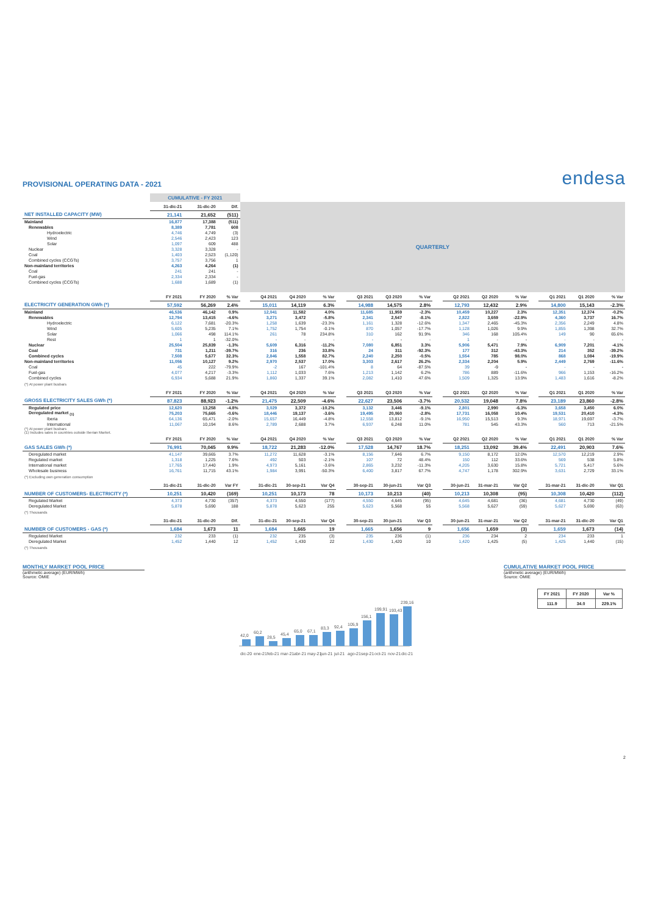PROVISIONAL OPERATING DATA - 2021
endesa
| | CUMULATIVE - FY 2021 | | | | | | | | | | | | | | | | | | |
| | 31-dic-21 | 31-dic-20 | Dif. | QUARTERLY | | | | | | | | | | | | | | | |
| NET INSTALLED CAPACITY (MW) | 21,141 | 21,652 | (511) | | | | | | | | | | | | | | | | |
| Mainland | 16,877 | 17,388 | (511) | | | | | | | | | | | | | | | | |
| Renewables | 8,389 | 7,781 | 608 | | | | | | | | | | | | | | | | |
| Hydroelectric | 4,746 | 4,749 | (3) | | | | | | | | | | | | | | | | |
| Wind | 2,546 | 2,423 | 123 | | | | | | | | | | | | | | | | |
| Solar | 1,097 | 609 | 488 | | | | | | | | | | | | | | | | |
| Nuclear | 3,328 | 3,328 | - | | | | | | | | | | | | | | | | |
| Coal | 1,403 | 2,523 | (1,120) | | | | | | | | | | | | | | | | |
| Combined cycles (CCGTs) | 3,757 | 3,756 | 1 | | | | | | | | | | | | | | | | |
| Non-mainland territories | 4,263 | 4,264 | (1) | | | | | | | | | | | | | | | | |
| Coal | 241 | 241 | - | | | | | | | | | | | | | | | | |
| Fuel-gas | 2,334 | 2,334 | - | | | | | | | | | | | | | | | | |
| Combined cycles (CCGTs) | 1,688 | 1,689 | (1) | | | | | | | | | | | | | | | | |
| | FY 2021 | FY 2020 | % Var | | Q4 2021 | Q4 2020 | % Var | | Q3 2021 | Q3 2020 | % Var | | Q2 2021 | Q2 2020 | % Var | | Q1 2021 | Q1 2020 | % Var |
| ELECTRICITY GENERATION GWh (*) | 57,592 | 56,269 | 2.4% | | 15,011 | 14,119 | 6.3% | | 14,988 | 14,575 | 2.8% | | 12,793 | 12,432 | 2.9% | | 14,800 | 15,143 | -2.3% |
| Mainland | 46,536 | 46,142 | 0.9% | | 12,041 | 11,582 | 4.0% | | 11,685 | 11,959 | -2.3% | | 10,459 | 10,227 | 2.3% | | 12,351 | 12,374 | -0.2% |
| Renewables | 12,794 | 13,415 | -4.6% | | 3,271 | 3,472 | -5.8% | | 2,341 | 2,547 | -8.1% | | 2,822 | 3,659 | -22.9% | | 4,360 | 3,737 | 16.7% |
| Hydroelectric | 6,122 | 7,681 | -20.3% | | 1,258 | 1,639 | -23.3% | | 1,161 | 1,328 | -12.6% | | 1,347 | 2,465 | -45.3% | | 2,356 | 2,249 | 4.8% |
| Wind | 5,605 | 5,235 | 7.1% | | 1,752 | 1,754 | -0.1% | | 870 | 1,057 | -17.7% | | 1,128 | 1,026 | 9.9% | | 1,855 | 1,398 | 32.7% |
| Solar | 1,066 | 498 | 114.1% | | 261 | 78 | 234.8% | | 310 | 162 | 91.9% | | 346 | 168 | 105.4% | | 149 | 90 | 65.6% |
| Rest | 1 | 1 | -32.0% | | - | - | - | | - | - | - | | 1 | - | - | | - | - | - |
| Nuclear | 25,504 | 25,839 | -1.3% | | 5,609 | 6,316 | -11.2% | | 7,080 | 6,851 | 3.3% | | 5,906 | 5,471 | 7.9% | | 6,909 | 7,201 | -4.1% |
| Coal | 731 | 1,211 | -39.7% | | 316 | 236 | 33.8% | | 24 | 311 | -92.3% | | 177 | 312 | -43.3% | | 214 | 352 | -39.2% |
| Combined cycles | 7,508 | 5,677 | 32.3% | | 2,846 | 1,558 | 82.7% | | 2,240 | 2,250 | -0.5% | | 1,554 | 785 | 98.0% | | 868 | 1,084 | -19.9% |
| Non-mainland territories | 11,056 | 10,127 | 9.2% | | 2,970 | 2,537 | 17.0% | | 3,303 | 2,617 | 26.2% | | 2,334 | 2,204 | 5.9% | | 2,449 | 2,769 | -11.6% |
| Coal | 45 | 222 | -79.9% | | -2 | 167 | -101.4% | | 8 | 64 | -87.5% | | 39 | -9 | - | | - | - | - |
| Fuel-gas | 4,077 | 4,217 | -3.3% | | 1,112 | 1,033 | 7.6% | | 1,213 | 1,142 | 6.2% | | 786 | 889 | -11.6% | | 966 | 1,153 | -16.2% |
| Combined cycles | 6,934 | 5,688 | 21.9% | | 1,860 | 1,337 | 39.1% | | 2,082 | 1,410 | 47.6% | | 1,509 | 1,325 | 13.9% | | 1,483 | 1,616 | -8.2% |
| (*) At power plant busbars | | | | | | | | | | | | | | | | | | | |
| | FY 2021 | FY 2020 | % Var | | Q4 2021 | Q4 2020 | % Var | | Q3 2021 | Q3 2020 | % Var | | Q2 2021 | Q2 2020 | % Var | | Q1 2021 | Q1 2020 | % Var |
| GROSS ELECTRICITY SALES GWh (*) | 87,823 | 88,923 | -1.2% | | 21,475 | 22,509 | -4.6% | | 22,627 | 23,506 | -3.7% | | 20,532 | 19,048 | 7.8% | | 23,189 | 23,860 | -2.8% |
| Regulated price | 12,620 | 13,258 | -4.8% | | 3,029 | 3,372 | -10.2% | | 3,132 | 3,446 | -9.1% | | 2,801 | 2,990 | -6.3% | | 3,658 | 3,450 | 6.0% |
| Deregulated market <sub>(1)</sub> | 75,203 | 75,665 | -0.6% | | 18,446 | 19,137 | -3.6% | | 19,495 | 20,060 | -2.8% | | 17,731 | 16,058 | 10.4% | | 19,531 | 20,410 | -4.3% |
| Iberia | 64,136 | 65,471 | -2.0% | | 15,657 | 16,449 | -4.8% | | 12,558 | 13,812 | -9.1% | | 16,950 | 15,513 | 9.3% | | 18,971 | 19,697 | -3.7% |
| International | 11,067 | 10,194 | 8.6% | | 2,789 | 2,688 | 3.7% | | 6,937 | 6,248 | 11.0% | | 781 | 545 | 43.3% | | 560 | 713 | -21.5% |
| (*) At power plant busbars (1) Includes sales in countries outside Iberian Market. | | | | | | | | | | | | | | | | | | | |
| | FY 2021 | FY 2020 | % Var | | Q4 2021 | Q4 2020 | % Var | | Q3 2021 | Q3 2020 | % Var | | Q2 2021 | Q2 2020 | % Var | | Q1 2021 | Q1 2020 | % Var |
| GAS SALES GWh (*) | 76,991 | 70,045 | 9.9% | | 18,722 | 21,283 | -12.0% | | 17,528 | 14,767 | 18.7% | | 18,251 | 13,092 | 39.4% | | 22,491 | 20,903 | 7.6% |
| Deregulated market | 41,147 | 39,665 | 3.7% | | 11,272 | 11,628 | -3.1% | | 8,156 | 7,646 | 6.7% | | 9,150 | 8,172 | 12.0% | | 12,570 | 12,219 | 2.9% |
| Regulated market | 1,318 | 1,225 | 7.6% | | 492 | 503 | -2.1% | | 107 | 72 | 48.4% | | 150 | 112 | 33.6% | | 569 | 538 | 5.8% |
| International market | 17,765 | 17,440 | 1.9% | | 4,973 | 5,161 | -3.6% | | 2,865 | 3,232 | -11.3% | | 4,205 | 3,630 | 15.8% | | 5,721 | 5,417 | 5.6% |
| Wholesale business | 16,761 | 11,715 | 43.1% | | 1,984 | 3,991 | -50.3% | | 6,400 | 3,817 | 67.7% | | 4,747 | 1,178 | 302.9% | | 3,631 | 2,729 | 33.1% |
| (*) Excluding own generation consumption | | | | | | | | | | | | | | | | | | | |
| | 31-dic-21 | 31-dic-20 | Var FY | | 31-dic-21 | 30-sep-21 | Var Q4 | | 30-sep-21 | 30-jun-21 | Var Q3 | | 30-jun-21 | 31-mar-21 | Var Q2 | | 31-mar-21 | 31-dic-20 | Var Q1 |
| NUMBER OF CUSTOMERS- ELECTRICITY (*) | 10,251 | 10,420 | (169) | | 10,251 | 10,173 | 78 | | 10,173 | 10,213 | (40) | | 10,213 | 10,308 | (95) | | 10,308 | 10,420 | (112) |
| Regulated Market | 4,373 | 4,730 | (357) | | 4,373 | 4,550 | (177) | | 4,550 | 4,645 | (95) | | 4,645 | 4,681 | (36) | | 4,681 | 4,730 | (49) |
| Deregulated Market | 5,878 | 5,690 | 188 | | 5,878 | 5,623 | 255 | | 5,623 | 5,568 | 55 | | 5,568 | 5,627 | (59) | | 5,627 | 5,690 | (63) |
| (*) Thousands | | | | | | | | | | | | | | | | | | | |
| | 31-dic-21 | 31-dic-20 | Dif. | | 31-dic-21 | 30-sep-21 | Var Q4 | | 30-sep-21 | 30-jun-21 | Var Q3 | | 30-jun-21 | 31-mar-21 | Var Q2 | | 31-mar-21 | 31-dic-20 | Var Q1 |
| NUMBER OF CUSTOMERS - GAS (*) | 1,684 | 1,673 | 11 | | 1,684 | 1,665 | 19 | | 1,665 | 1,656 | 9 | | 1,656 | 1,659 | (3) | | 1,659 | 1,673 | (14) |
| Regulated Market | 232 | 233 | (1) | | 232 | 235 | (3) | | 235 | 236 | (1) | | 236 | 234 | 2 | | 234 | 233 | 1 |
| Deregulated Market | 1,452 | 1,440 | 12 | | 1,452 | 1,430 | 22 | | 1,430 | 1,420 | 10 | | 1,420 | 1,425 | (5) | | 1,425 | 1,440 | (15) |
| (*) Thousands | | | | | | | | | | | | | | | | | | | |
MONTHLY MARKET POOL PRICE
(arithmetic average) (EUR/MWh)
Source: OMIE
42,0
60,2
28,5
45,4
65,0
67,1
83,3
92,4
105,9
156,1
199,91
193,43
239,16
dic-20
ene-21
feb-21
mar-21
abr-21
may-21
jun-21
jul-21
ago-21
sep-21
oct-21
nov-21
dic-21
CUMULATIVE MARKET POOL PRICE
(arithmetic average) (EUR/MWh)
Source: OMIE
| FY 2021 | FY 2020 | Var % |
| --- | --- | --- |
| 111.9 | 34.0 | 229.1% |
2